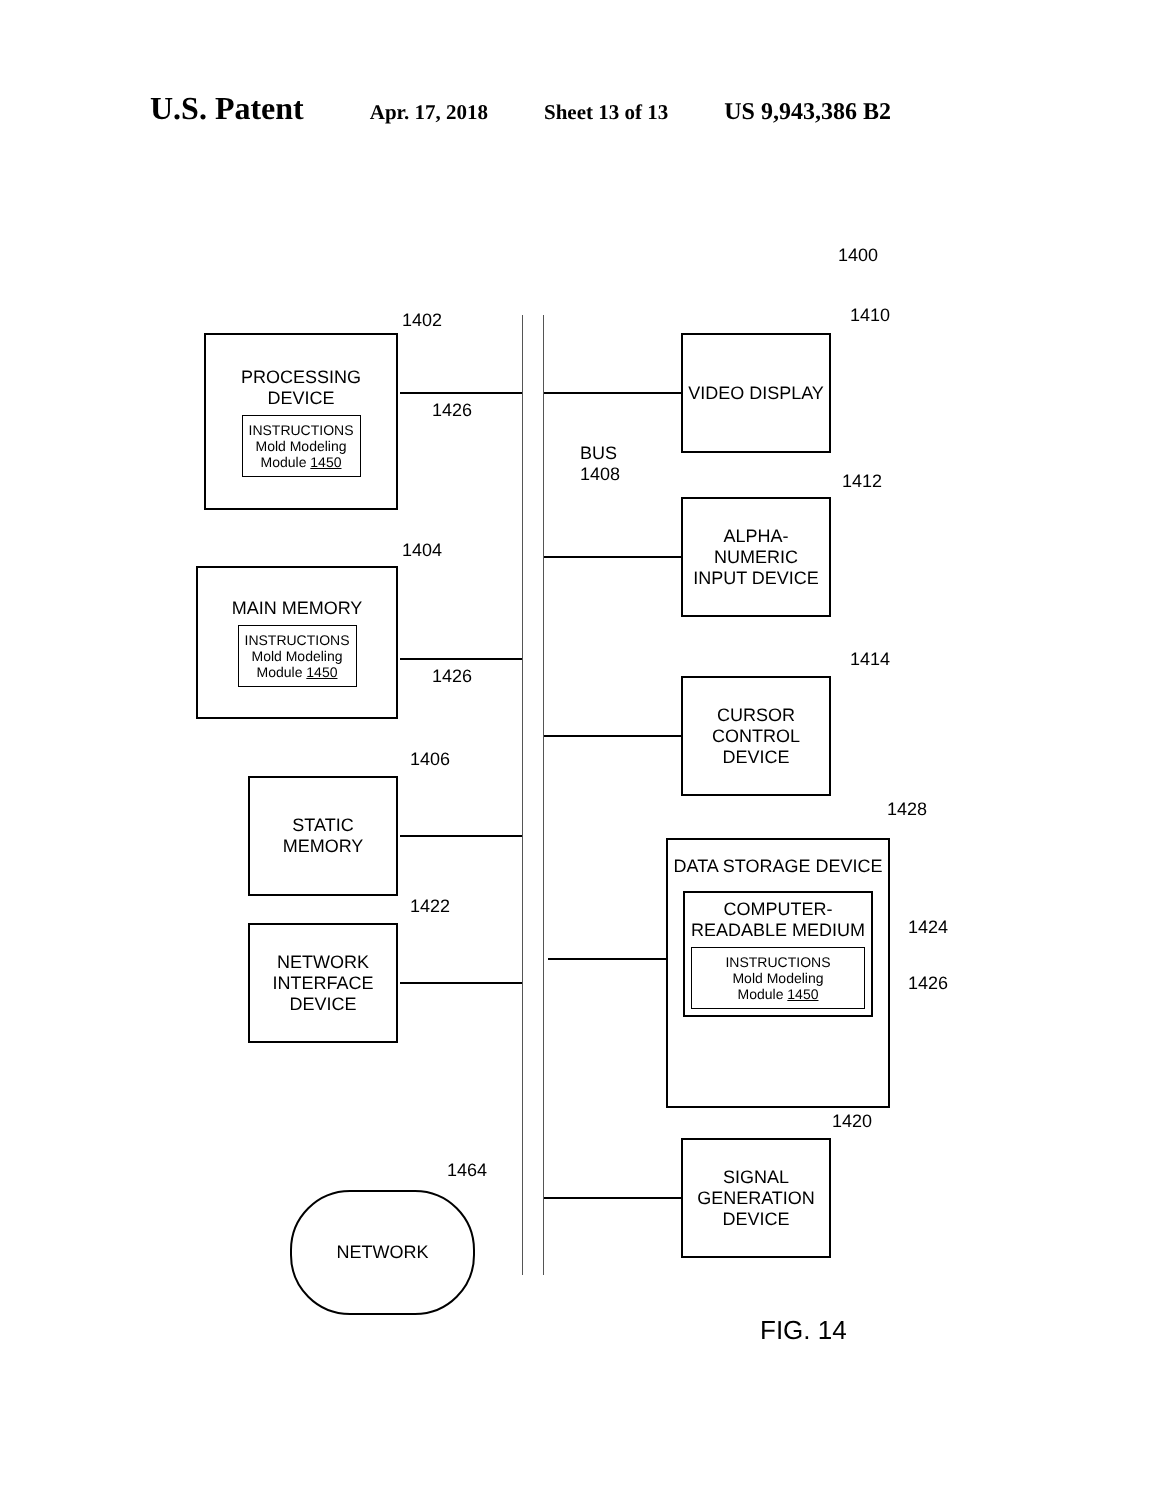U.S. Patent Apr. 17, 2018 Sheet 13 of 13 US 9,943,386 B2
1400
BUS
1408
1402
PROCESSING
DEVICE
INSTRUCTIONS
Mold Modeling
Module 1450
1426
1404
MAIN MEMORY
INSTRUCTIONS
Mold Modeling
Module 1450
1426
1406
STATIC MEMORY
1422
NETWORK
INTERFACE
DEVICE
1464
NETWORK
1410
VIDEO DISPLAY
1412
ALPHA-NUMERIC
INPUT DEVICE
1414
CURSOR
CONTROL
DEVICE
1428
DATA STORAGE DEVICE
COMPUTER-
READABLE MEDIUM
INSTRUCTIONS
Mold Modeling
Module 1450
1424
1426
1420
SIGNAL
GENERATION
DEVICE
FIG. 14